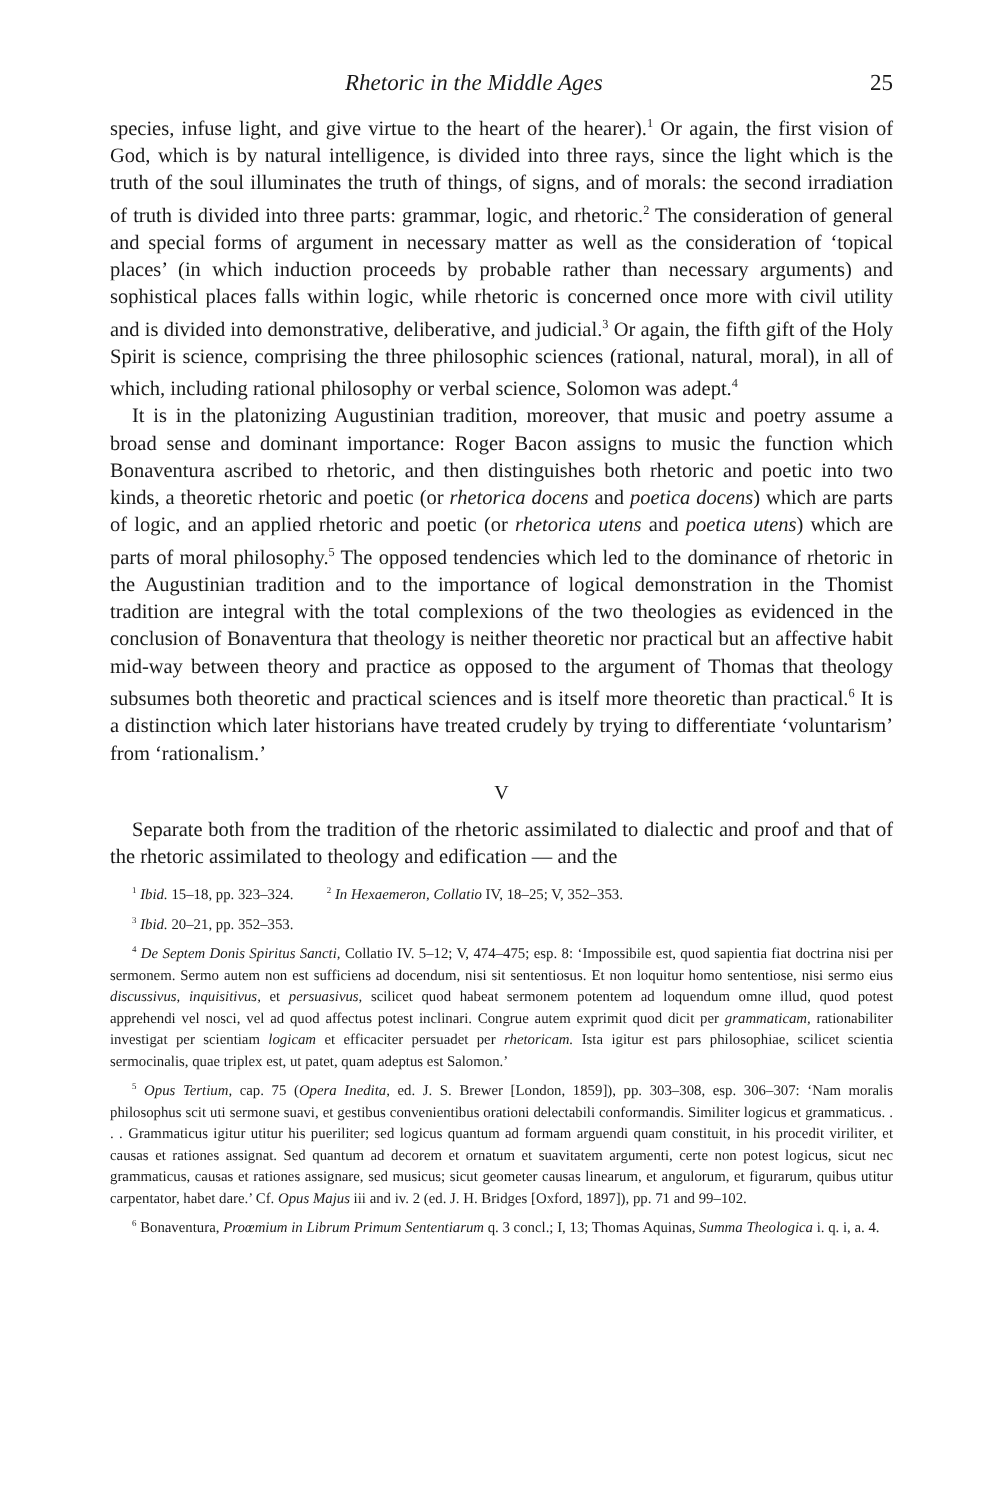Rhetoric in the Middle Ages 25
species, infuse light, and give virtue to the heart of the hearer).<sup>1</sup> Or again, the first vision of God, which is by natural intelligence, is divided into three rays, since the light which is the truth of the soul illuminates the truth of things, of signs, and of morals: the second irradiation of truth is divided into three parts: grammar, logic, and rhetoric.<sup>2</sup> The consideration of general and special forms of argument in necessary matter as well as the consideration of ‘topical places’ (in which induction proceeds by probable rather than necessary arguments) and sophistical places falls within logic, while rhetoric is concerned once more with civil utility and is divided into demonstrative, deliberative, and judicial.<sup>3</sup> Or again, the fifth gift of the Holy Spirit is science, comprising the three philosophic sciences (rational, natural, moral), in all of which, including rational philosophy or verbal science, Solomon was adept.<sup>4</sup>
It is in the platonizing Augustinian tradition, moreover, that music and poetry assume a broad sense and dominant importance: Roger Bacon assigns to music the function which Bonaventura ascribed to rhetoric, and then distinguishes both rhetoric and poetic into two kinds, a theoretic rhetoric and poetic (or rhetorica docens and poetica docens) which are parts of logic, and an applied rhetoric and poetic (or rhetorica utens and poetica utens) which are parts of moral philosophy.<sup>5</sup> The opposed tendencies which led to the dominance of rhetoric in the Augustinian tradition and to the importance of logical demonstration in the Thomist tradition are integral with the total complexions of the two theologies as evidenced in the conclusion of Bonaventura that theology is neither theoretic nor practical but an affective habit mid-way between theory and practice as opposed to the argument of Thomas that theology subsumes both theoretic and practical sciences and is itself more theoretic than practical.<sup>6</sup> It is a distinction which later historians have treated crudely by trying to differentiate ‘voluntarism’ from ‘rationalism.’
V
Separate both from the tradition of the rhetoric assimilated to dialectic and proof and that of the rhetoric assimilated to theology and edification — and the
<sup>1</sup> Ibid. 15–18, pp. 323–324. <sup>2</sup> In Hexaemeron, Collatio IV, 18–25; V, 352–353.
<sup>3</sup> Ibid. 20–21, pp. 352–353.
<sup>4</sup> De Septem Donis Spiritus Sancti, Collatio IV. 5–12; V, 474–475; esp. 8: ‘Impossibile est, quod sapientia fiat doctrina nisi per sermonem. Sermo autem non est sufficiens ad docendum, nisi sit sententiosus. Et non loquitur homo sententiose, nisi sermo eius discussivus, inquisitivus, et persuasivus, scilicet quod habeat sermonem potentem ad loquendum omne illud, quod potest apprehendi vel nosci, vel ad quod affectus potest inclinari. Congrue autem exprimit quod dicit per grammaticam, rationabiliter investigat per scientiam logicam et efficaciter persuadet per rhetoricam. Ista igitur est pars philosophiae, scilicet scientia sermocinalis, quae triplex est, ut patet, quam adeptus est Salomon.’
<sup>5</sup> Opus Tertium, cap. 75 (Opera Inedita, ed. J. S. Brewer [London, 1859]), pp. 303–308, esp. 306–307: ‘Nam moralis philosophus scit uti sermone suavi, et gestibus convenientibus orationi delectabili conformandis. Similiter logicus et grammaticus. . . . Grammaticus igitur utitur his pueriliter; sed logicus quantum ad formam arguendi quam constituit, in his procedit viriliter, et causas et rationes assignat. Sed quantum ad decorem et ornatum et suavitatem argumenti, certe non potest logicus, sicut nec grammaticus, causas et rationes assignare, sed musicus; sicut geometer causas linearum, et angulorum, et figurarum, quibus utitur carpentator, habet dare.’ Cf. Opus Majus iii and iv. 2 (ed. J. H. Bridges [Oxford, 1897]), pp. 71 and 99–102.
<sup>6</sup> Bonaventura, Proœmium in Librum Primum Sententiarum q. 3 concl.; I, 13; Thomas Aquinas, Summa Theologica i. q. i, a. 4.